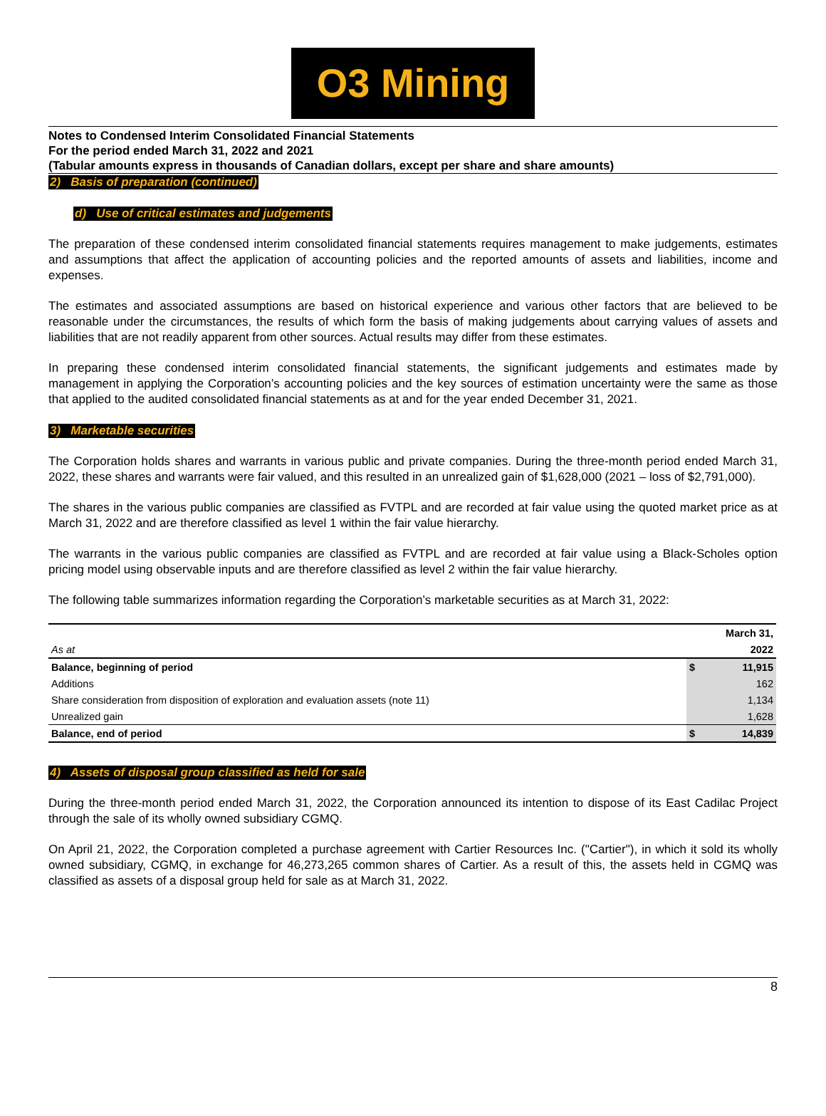O3 Mining
Notes to Condensed Interim Consolidated Financial Statements
For the period ended March 31, 2022 and 2021
(Tabular amounts express in thousands of Canadian dollars, except per share and share amounts)
2) Basis of preparation (continued)
d) Use of critical estimates and judgements
The preparation of these condensed interim consolidated financial statements requires management to make judgements, estimates and assumptions that affect the application of accounting policies and the reported amounts of assets and liabilities, income and expenses.
The estimates and associated assumptions are based on historical experience and various other factors that are believed to be reasonable under the circumstances, the results of which form the basis of making judgements about carrying values of assets and liabilities that are not readily apparent from other sources. Actual results may differ from these estimates.
In preparing these condensed interim consolidated financial statements, the significant judgements and estimates made by management in applying the Corporation’s accounting policies and the key sources of estimation uncertainty were the same as those that applied to the audited consolidated financial statements as at and for the year ended December 31, 2021.
3) Marketable securities
The Corporation holds shares and warrants in various public and private companies. During the three-month period ended March 31, 2022, these shares and warrants were fair valued, and this resulted in an unrealized gain of $1,628,000 (2021 – loss of $2,791,000).
The shares in the various public companies are classified as FVTPL and are recorded at fair value using the quoted market price as at March 31, 2022 and are therefore classified as level 1 within the fair value hierarchy.
The warrants in the various public companies are classified as FVTPL and are recorded at fair value using a Black-Scholes option pricing model using observable inputs and are therefore classified as level 2 within the fair value hierarchy.
The following table summarizes information regarding the Corporation’s marketable securities as at March 31, 2022:
| | | March 31, |
| --- | --- | --- |
| As at | | 2022 |
| Balance, beginning of period | $ | 11,915 |
| Additions | | 162 |
| Share consideration from disposition of exploration and evaluation assets (note 11) | | 1,134 |
| Unrealized gain | | 1,628 |
| Balance, end of period | $ | 14,839 |
4) Assets of disposal group classified as held for sale
During the three-month period ended March 31, 2022, the Corporation announced its intention to dispose of its East Cadilac Project through the sale of its wholly owned subsidiary CGMQ.
On April 21, 2022, the Corporation completed a purchase agreement with Cartier Resources Inc. ("Cartier"), in which it sold its wholly owned subsidiary, CGMQ, in exchange for 46,273,265 common shares of Cartier. As a result of this, the assets held in CGMQ was classified as assets of a disposal group held for sale as at March 31, 2022.
8